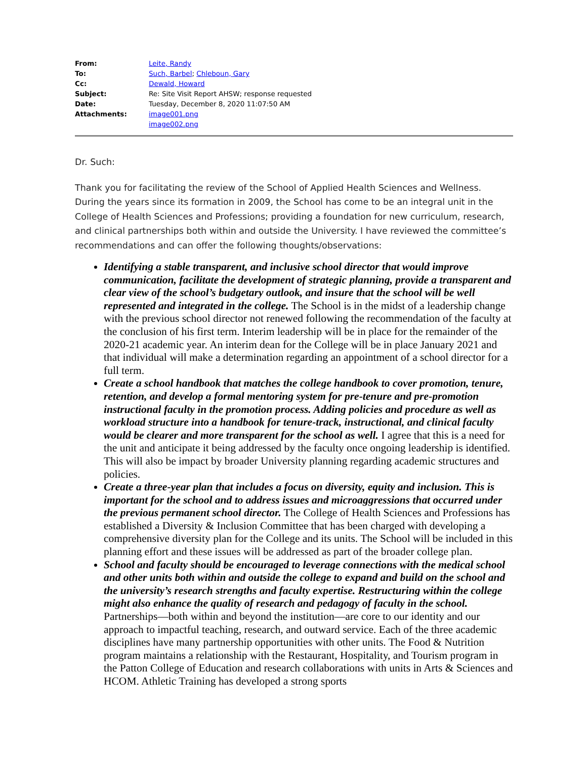| From: | Leite, Randy |
| To: | Such, Barbel ; Chleboun, Gary |
| Cc: | Dewald, Howard |
| Subject: | Re: Site Visit Report AHSW; response requested |
| Date: | Tuesday, December 8, 2020 11:07:50 AM |
| Attachments: | image001.png image002.png |
Dr. Such:
Thank you for facilitating the review of the School of Applied Health Sciences and Wellness. During the years since its formation in 2009, the School has come to be an integral unit in the College of Health Sciences and Professions; providing a foundation for new curriculum, research, and clinical partnerships both within and outside the University. I have reviewed the committee’s recommendations and can offer the following thoughts/observations:
Identifying a stable transparent, and inclusive school director that would improve communication, facilitate the development of strategic planning, provide a transparent and clear view of the school’s budgetary outlook, and insure that the school will be well represented and integrated in the college. The School is in the midst of a leadership change with the previous school director not renewed following the recommendation of the faculty at the conclusion of his first term. Interim leadership will be in place for the remainder of the 2020-21 academic year. An interim dean for the College will be in place January 2021 and that individual will make a determination regarding an appointment of a school director for a full term.
Create a school handbook that matches the college handbook to cover promotion, tenure, retention, and develop a formal mentoring system for pre-tenure and pre-promotion instructional faculty in the promotion process. Adding policies and procedure as well as workload structure into a handbook for tenure-track, instructional, and clinical faculty would be clearer and more transparent for the school as well. I agree that this is a need for the unit and anticipate it being addressed by the faculty once ongoing leadership is identified. This will also be impact by broader University planning regarding academic structures and policies.
Create a three-year plan that includes a focus on diversity, equity and inclusion. This is important for the school and to address issues and microaggressions that occurred under the previous permanent school director. The College of Health Sciences and Professions has established a Diversity & Inclusion Committee that has been charged with developing a comprehensive diversity plan for the College and its units. The School will be included in this planning effort and these issues will be addressed as part of the broader college plan.
School and faculty should be encouraged to leverage connections with the medical school and other units both within and outside the college to expand and build on the school and the university’s research strengths and faculty expertise. Restructuring within the college might also enhance the quality of research and pedagogy of faculty in the school. Partnerships—both within and beyond the institution—are core to our identity and our approach to impactful teaching, research, and outward service. Each of the three academic disciplines have many partnership opportunities with other units. The Food & Nutrition program maintains a relationship with the Restaurant, Hospitality, and Tourism program in the Patton College of Education and research collaborations with units in Arts & Sciences and HCOM. Athletic Training has developed a strong sports